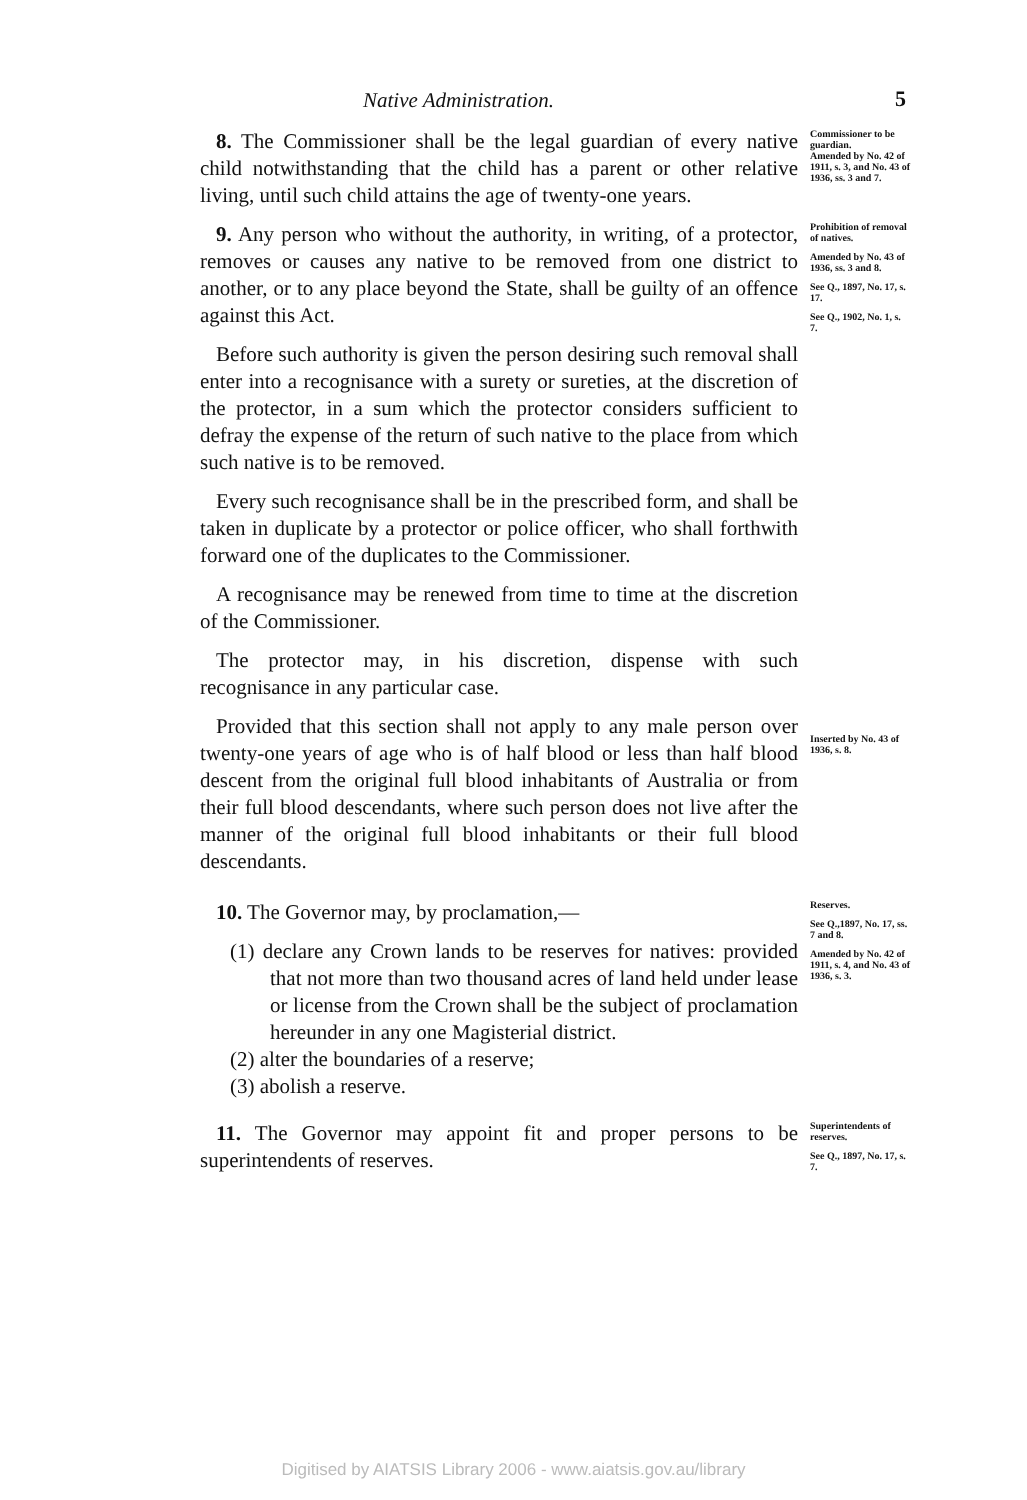Native Administration. 5
8. The Commissioner shall be the legal guardian of every native child notwithstanding that the child has a parent or other relative living, until such child attains the age of twenty-one years.
Commissioner to be guardian.
Amended by No. 42 of 1911, s. 3, and No. 43 of 1936, ss. 3 and 7.
9. Any person who without the authority, in writing, of a protector, removes or causes any native to be removed from one district to another, or to any place beyond the State, shall be guilty of an offence against this Act.
Before such authority is given the person desiring such removal shall enter into a recognisance with a surety or sureties, at the discretion of the protector, in a sum which the protector considers sufficient to defray the expense of the return of such native to the place from which such native is to be removed.
Every such recognisance shall be in the prescribed form, and shall be taken in duplicate by a protector or police officer, who shall forthwith forward one of the duplicates to the Commissioner.
A recognisance may be renewed from time to time at the discretion of the Commissioner.
The protector may, in his discretion, dispense with such recognisance in any particular case.
Provided that this section shall not apply to any male person over twenty-one years of age who is of half blood or less than half blood descent from the original full blood inhabitants of Australia or from their full blood descendants, where such person does not live after the manner of the original full blood inhabitants or their full blood descendants.
Prohibition of removal of natives.
Amended by No. 43 of 1936, ss. 3 and 8.
See Q., 1897, No. 17, s. 17.
See Q., 1902, No. 1, s. 7.
Inserted by No. 43 of 1936, s. 8.
10. The Governor may, by proclamation,—
(1) declare any Crown lands to be reserves for natives: provided that not more than two thousand acres of land held under lease or license from the Crown shall be the subject of proclamation hereunder in any one Magisterial district.
(2) alter the boundaries of a reserve;
(3) abolish a reserve.
Reserves.
See Q.,1897, No. 17, ss. 7 and 8.
Amended by No. 42 of 1911, s. 4, and No. 43 of 1936, s. 3.
11. The Governor may appoint fit and proper persons to be superintendents of reserves.
Superintendents of reserves.
See Q., 1897, No. 17, s. 7.
Digitised by AIATSIS Library 2006 - www.aiatsis.gov.au/library